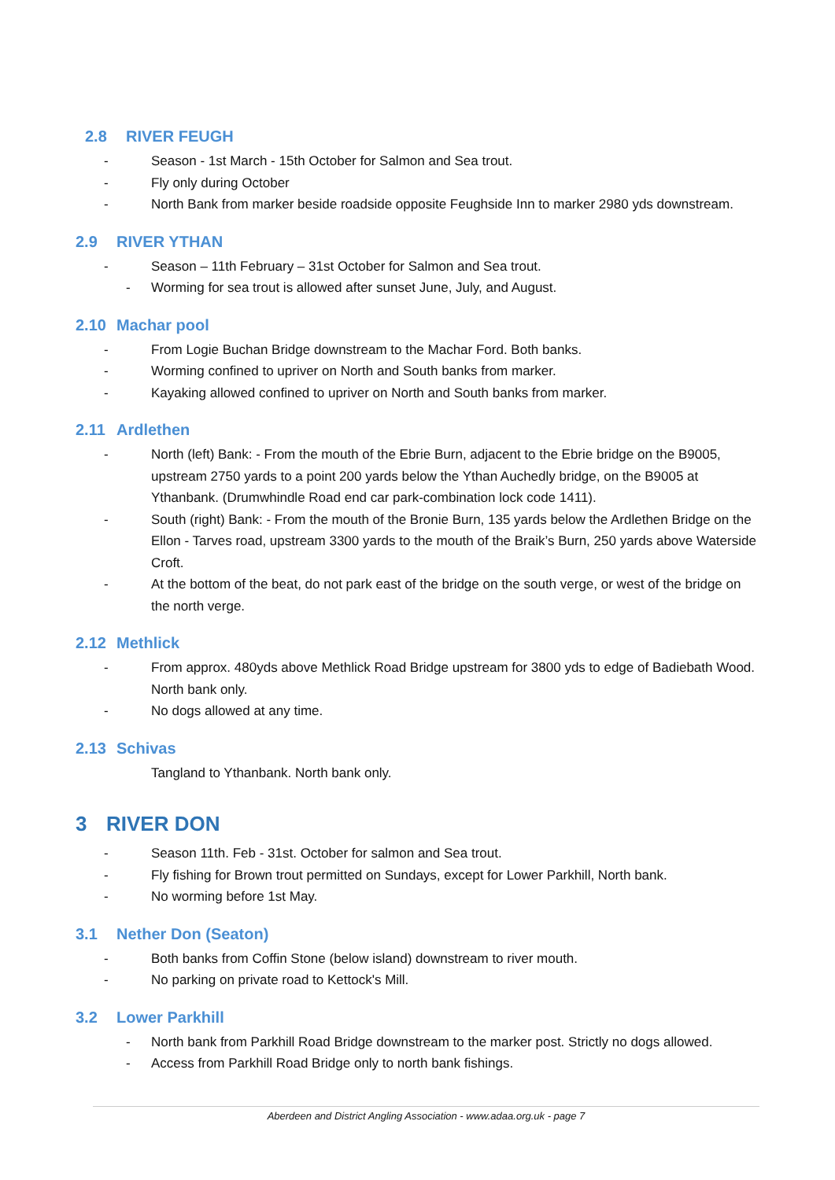2.8 RIVER FEUGH
- Season - 1st March - 15th October for Salmon and Sea trout.
- Fly only during October
- North Bank from marker beside roadside opposite Feughside Inn to marker 2980 yds downstream.
2.9 RIVER YTHAN
- Season – 11th February – 31st October for Salmon and Sea trout.
- Worming for sea trout is allowed after sunset June, July, and August.
2.10 Machar pool
- From Logie Buchan Bridge downstream to the Machar Ford. Both banks.
- Worming confined to upriver on North and South banks from marker.
- Kayaking allowed confined to upriver on North and South banks from marker.
2.11 Ardlethen
- North (left) Bank: - From the mouth of the Ebrie Burn, adjacent to the Ebrie bridge on the B9005, upstream 2750 yards to a point 200 yards below the Ythan Auchedly bridge, on the B9005 at Ythanbank. (Drumwhindle Road end car park-combination lock code 1411).
- South (right) Bank: - From the mouth of the Bronie Burn, 135 yards below the Ardlethen Bridge on the Ellon - Tarves road, upstream 3300 yards to the mouth of the Braik’s Burn, 250 yards above Waterside Croft.
- At the bottom of the beat, do not park east of the bridge on the south verge, or west of the bridge on the north verge.
2.12 Methlick
- From approx. 480yds above Methlick Road Bridge upstream for 3800 yds to edge of Badiebath Wood. North bank only.
- No dogs allowed at any time.
2.13 Schivas
Tangland to Ythanbank. North bank only.
3 RIVER DON
- Season 11th. Feb - 31st. October for salmon and Sea trout.
- Fly fishing for Brown trout permitted on Sundays, except for Lower Parkhill, North bank.
- No worming before 1st May.
3.1 Nether Don (Seaton)
- Both banks from Coffin Stone (below island) downstream to river mouth.
- No parking on private road to Kettock's Mill.
3.2 Lower Parkhill
- North bank from Parkhill Road Bridge downstream to the marker post. Strictly no dogs allowed.
- Access from Parkhill Road Bridge only to north bank fishings.
Aberdeen and District Angling Association - www.adaa.org.uk - page 7